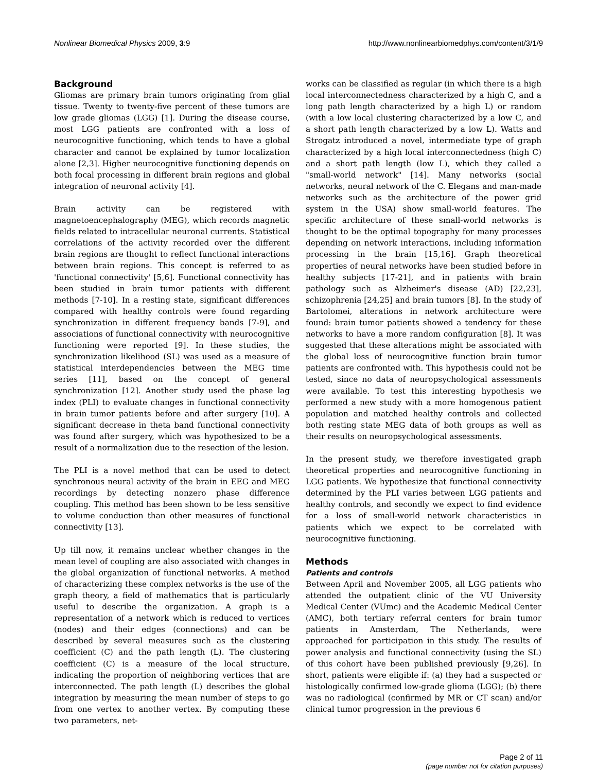Nonlinear Biomedical Physics 2009, 3:9 http://www.nonlinearbiomedphys.com/content/3/1/9
Background
Gliomas are primary brain tumors originating from glial tissue. Twenty to twenty-five percent of these tumors are low grade gliomas (LGG) [1]. During the disease course, most LGG patients are confronted with a loss of neurocognitive functioning, which tends to have a global character and cannot be explained by tumor localization alone [2,3]. Higher neurocognitive functioning depends on both focal processing in different brain regions and global integration of neuronal activity [4].
Brain activity can be registered with magnetoencephalography (MEG), which records magnetic fields related to intracellular neuronal currents. Statistical correlations of the activity recorded over the different brain regions are thought to reflect functional interactions between brain regions. This concept is referred to as 'functional connectivity' [5,6]. Functional connectivity has been studied in brain tumor patients with different methods [7-10]. In a resting state, significant differences compared with healthy controls were found regarding synchronization in different frequency bands [7-9], and associations of functional connectivity with neurocognitive functioning were reported [9]. In these studies, the synchronization likelihood (SL) was used as a measure of statistical interdependencies between the MEG time series [11], based on the concept of general synchronization [12]. Another study used the phase lag index (PLI) to evaluate changes in functional connectivity in brain tumor patients before and after surgery [10]. A significant decrease in theta band functional connectivity was found after surgery, which was hypothesized to be a result of a normalization due to the resection of the lesion.
The PLI is a novel method that can be used to detect synchronous neural activity of the brain in EEG and MEG recordings by detecting nonzero phase difference coupling. This method has been shown to be less sensitive to volume conduction than other measures of functional connectivity [13].
Up till now, it remains unclear whether changes in the mean level of coupling are also associated with changes in the global organization of functional networks. A method of characterizing these complex networks is the use of the graph theory, a field of mathematics that is particularly useful to describe the organization. A graph is a representation of a network which is reduced to vertices (nodes) and their edges (connections) and can be described by several measures such as the clustering coefficient (C) and the path length (L). The clustering coefficient (C) is a measure of the local structure, indicating the proportion of neighboring vertices that are interconnected. The path length (L) describes the global integration by measuring the mean number of steps to go from one vertex to another vertex. By computing these two parameters, net-
works can be classified as regular (in which there is a high local interconnectedness characterized by a high C, and a long path length characterized by a high L) or random (with a low local clustering characterized by a low C, and a short path length characterized by a low L). Watts and Strogatz introduced a novel, intermediate type of graph characterized by a high local interconnectedness (high C) and a short path length (low L), which they called a "small-world network" [14]. Many networks (social networks, neural network of the C. Elegans and man-made networks such as the architecture of the power grid system in the USA) show small-world features. The specific architecture of these small-world networks is thought to be the optimal topography for many processes depending on network interactions, including information processing in the brain [15,16]. Graph theoretical properties of neural networks have been studied before in healthy subjects [17-21], and in patients with brain pathology such as Alzheimer's disease (AD) [22,23], schizophrenia [24,25] and brain tumors [8]. In the study of Bartolomei, alterations in network architecture were found: brain tumor patients showed a tendency for these networks to have a more random configuration [8]. It was suggested that these alterations might be associated with the global loss of neurocognitive function brain tumor patients are confronted with. This hypothesis could not be tested, since no data of neuropsychological assessments were available. To test this interesting hypothesis we performed a new study with a more homogenous patient population and matched healthy controls and collected both resting state MEG data of both groups as well as their results on neuropsychological assessments.
In the present study, we therefore investigated graph theoretical properties and neurocognitive functioning in LGG patients. We hypothesize that functional connectivity determined by the PLI varies between LGG patients and healthy controls, and secondly we expect to find evidence for a loss of small-world network characteristics in patients which we expect to be correlated with neurocognitive functioning.
Methods
Patients and controls
Between April and November 2005, all LGG patients who attended the outpatient clinic of the VU University Medical Center (VUmc) and the Academic Medical Center (AMC), both tertiary referral centers for brain tumor patients in Amsterdam, The Netherlands, were approached for participation in this study. The results of power analysis and functional connectivity (using the SL) of this cohort have been published previously [9,26]. In short, patients were eligible if: (a) they had a suspected or histologically confirmed low-grade glioma (LGG); (b) there was no radiological (confirmed by MR or CT scan) and/or clinical tumor progression in the previous 6
Page 2 of 11
(page number not for citation purposes)